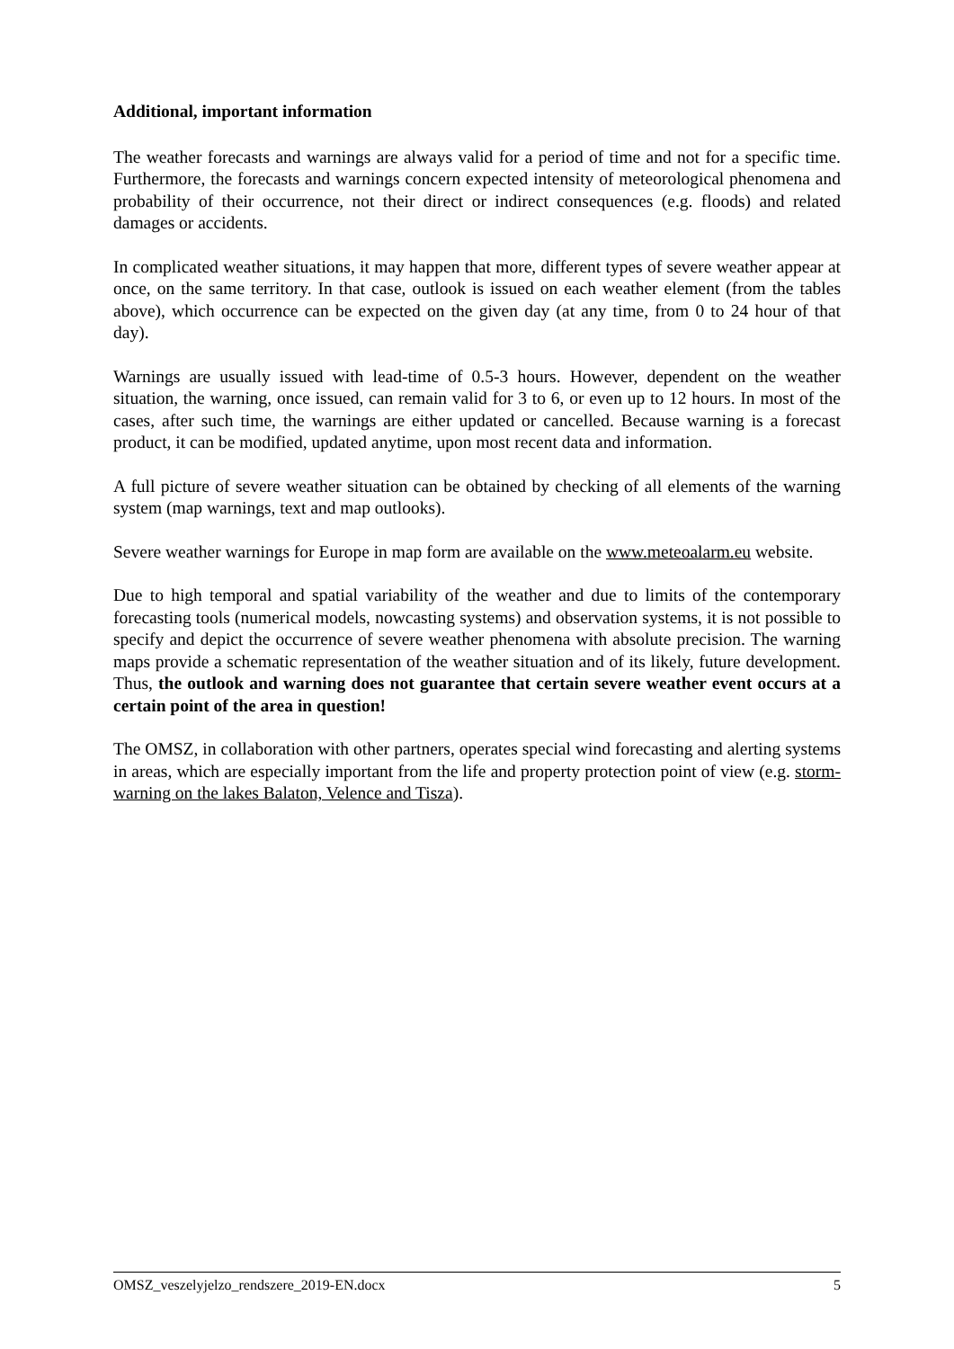Additional, important information
The weather forecasts and warnings are always valid for a period of time and not for a specific time. Furthermore, the forecasts and warnings concern expected intensity of meteorological phenomena and probability of their occurrence, not their direct or indirect consequences (e.g. floods) and related damages or accidents.
In complicated weather situations, it may happen that more, different types of severe weather appear at once, on the same territory. In that case, outlook is issued on each weather element (from the tables above), which occurrence can be expected on the given day (at any time, from 0 to 24 hour of that day).
Warnings are usually issued with lead-time of 0.5-3 hours. However, dependent on the weather situation, the warning, once issued, can remain valid for 3 to 6, or even up to 12 hours. In most of the cases, after such time, the warnings are either updated or cancelled. Because warning is a forecast product, it can be modified, updated anytime, upon most recent data and information.
A full picture of severe weather situation can be obtained by checking of all elements of the warning system (map warnings, text and map outlooks).
Severe weather warnings for Europe in map form are available on the www.meteoalarm.eu website.
Due to high temporal and spatial variability of the weather and due to limits of the contemporary forecasting tools (numerical models, nowcasting systems) and observation systems, it is not possible to specify and depict the occurrence of severe weather phenomena with absolute precision. The warning maps provide a schematic representation of the weather situation and of its likely, future development. Thus, the outlook and warning does not guarantee that certain severe weather event occurs at a certain point of the area in question!
The OMSZ, in collaboration with other partners, operates special wind forecasting and alerting systems in areas, which are especially important from the life and property protection point of view (e.g. storm-warning on the lakes Balaton, Velence and Tisza).
OMSZ_veszelyjelzo_rendszere_2019-EN.docx 5